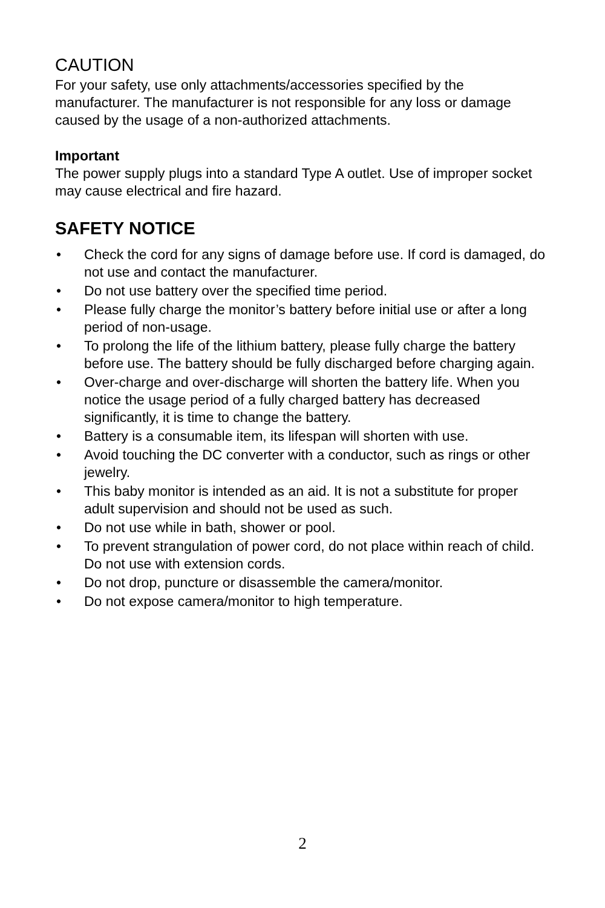CAUTION
For your safety, use only attachments/accessories specified by the manufacturer. The manufacturer is not responsible for any loss or damage caused by the usage of a non-authorized attachments.
Important
The power supply plugs into a standard Type A outlet. Use of improper socket may cause electrical and fire hazard.
SAFETY NOTICE
• Check the cord for any signs of damage before use. If cord is damaged, do not use and contact the manufacturer.
• Do not use battery over the specified time period.
• Please fully charge the monitor’s battery before initial use or after a long period of non-usage.
• To prolong the life of the lithium battery, please fully charge the battery before use. The battery should be fully discharged before charging again.
• Over-charge and over-discharge will shorten the battery life. When you notice the usage period of a fully charged battery has decreased significantly, it is time to change the battery.
• Battery is a consumable item, its lifespan will shorten with use.
• Avoid touching the DC converter with a conductor, such as rings or other jewelry.
• This baby monitor is intended as an aid. It is not a substitute for proper adult supervision and should not be used as such.
• Do not use while in bath, shower or pool.
• To prevent strangulation of power cord, do not place within reach of child. Do not use with extension cords.
• Do not drop, puncture or disassemble the camera/monitor.
• Do not expose camera/monitor to high temperature.
2